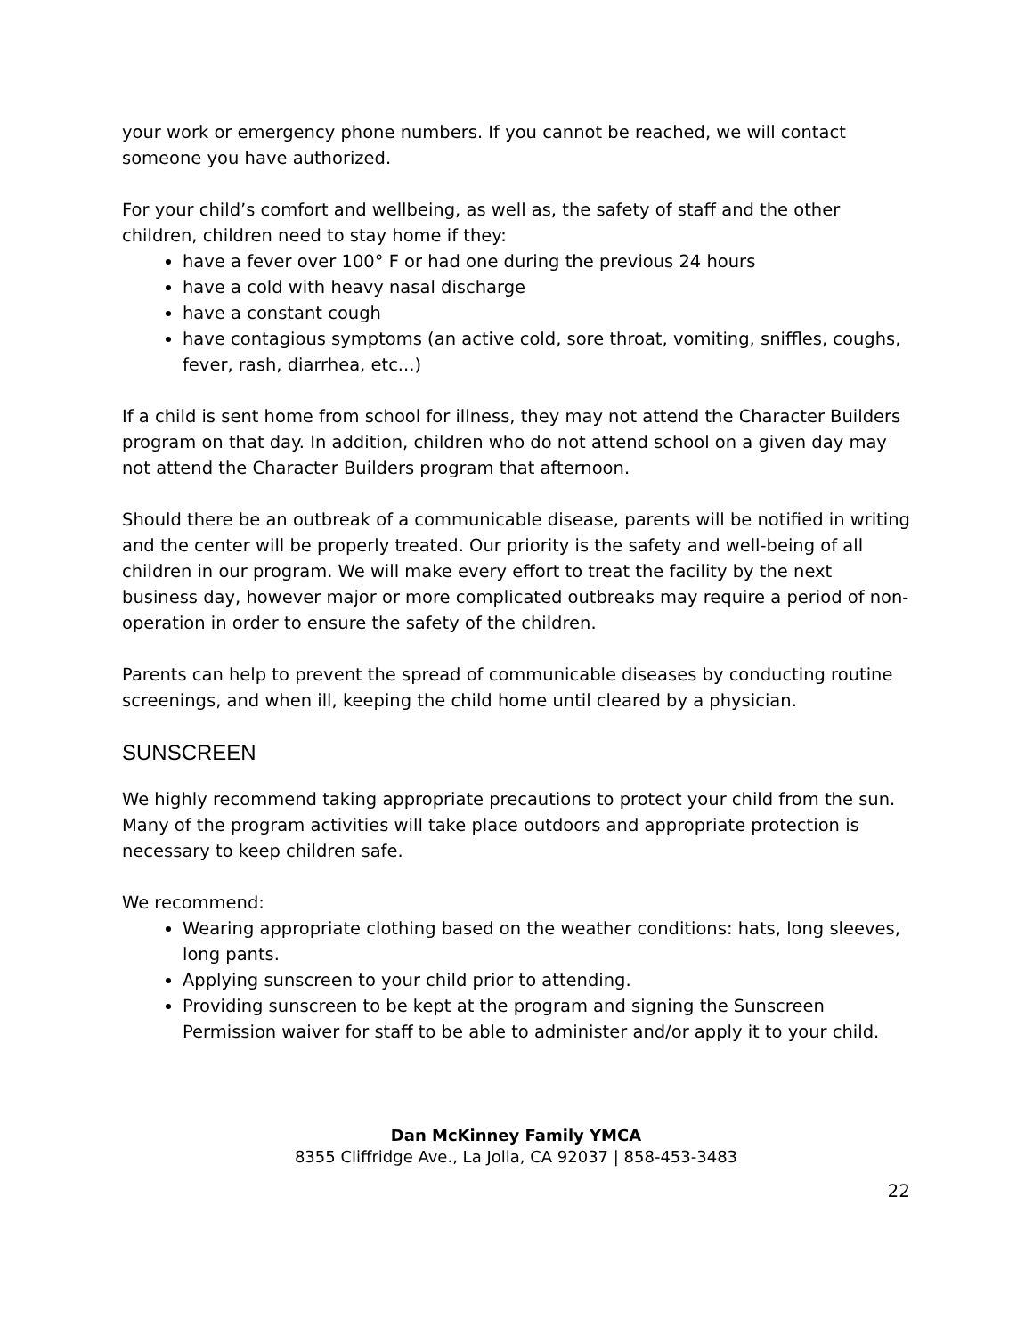your work or emergency phone numbers. If you cannot be reached, we will contact someone you have authorized.
For your child’s comfort and wellbeing, as well as, the safety of staff and the other children, children need to stay home if they:
have a fever over 100° F or had one during the previous 24 hours
have a cold with heavy nasal discharge
have a constant cough
have contagious symptoms (an active cold, sore throat, vomiting, sniffles, coughs, fever, rash, diarrhea, etc...)
If a child is sent home from school for illness, they may not attend the Character Builders program on that day. In addition, children who do not attend school on a given day may not attend the Character Builders program that afternoon.
Should there be an outbreak of a communicable disease, parents will be notified in writing and the center will be properly treated. Our priority is the safety and well-being of all children in our program. We will make every effort to treat the facility by the next business day, however major or more complicated outbreaks may require a period of non-operation in order to ensure the safety of the children.
Parents can help to prevent the spread of communicable diseases by conducting routine screenings, and when ill, keeping the child home until cleared by a physician.
SUNSCREEN
We highly recommend taking appropriate precautions to protect your child from the sun. Many of the program activities will take place outdoors and appropriate protection is necessary to keep children safe.
We recommend:
Wearing appropriate clothing based on the weather conditions: hats, long sleeves, long pants.
Applying sunscreen to your child prior to attending.
Providing sunscreen to be kept at the program and signing the Sunscreen Permission waiver for staff to be able to administer and/or apply it to your child.
Dan McKinney Family YMCA
8355 Cliffridge Ave., La Jolla, CA 92037 | 858-453-3483
22